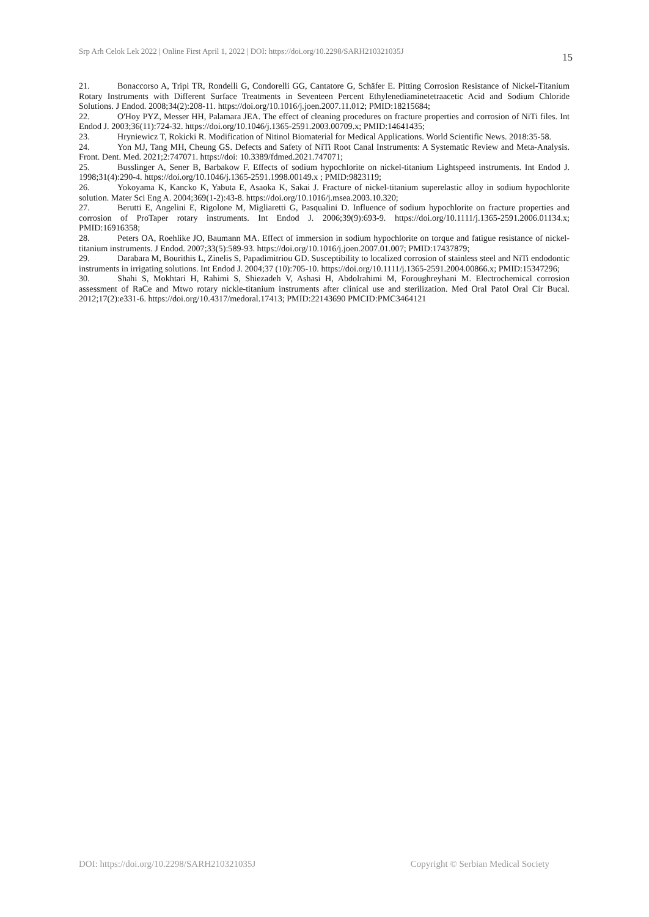Srp Arh Celok Lek 2022 | Online First April 1, 2022 | DOI: https://doi.org/10.2298/SARH210321035J
15
21. Bonaccorso A, Tripi TR, Rondelli G, Condorelli GG, Cantatore G, Schäfer E. Pitting Corrosion Resistance of Nickel-Titanium Rotary Instruments with Different Surface Treatments in Seventeen Percent Ethylenediaminetetraacetic Acid and Sodium Chloride Solutions. J Endod. 2008;34(2):208-11. https://doi.org/10.1016/j.joen.2007.11.012; PMID:18215684;
22. O'Hoy PYZ, Messer HH, Palamara JEA. The effect of cleaning procedures on fracture properties and corrosion of NiTi files. Int Endod J. 2003;36(11):724-32. https://doi.org/10.1046/j.1365-2591.2003.00709.x; PMID:14641435;
23. Hryniewicz T, Rokicki R. Modification of Nitinol Biomaterial for Medical Applications. World Scientific News. 2018:35-58.
24. Yon MJ, Tang MH, Cheung GS. Defects and Safety of NiTi Root Canal Instruments: A Systematic Review and Meta-Analysis. Front. Dent. Med. 2021;2:747071. https://doi: 10.3389/fdmed.2021.747071;
25. Busslinger A, Sener B, Barbakow F. Effects of sodium hypochlorite on nickel-titanium Lightspeed instruments. Int Endod J. 1998;31(4):290-4. https://doi.org/10.1046/j.1365-2591.1998.00149.x ; PMID:9823119;
26. Yokoyama K, Kancko K, Yabuta E, Asaoka K, Sakai J. Fracture of nickel-titanium superelastic alloy in sodium hypochlorite solution. Mater Sci Eng A. 2004;369(1-2):43-8. https://doi.org/10.1016/j.msea.2003.10.320;
27. Berutti E, Angelini E, Rigolone M, Migliaretti G, Pasqualini D. Influence of sodium hypochlorite on fracture properties and corrosion of ProTaper rotary instruments. Int Endod J. 2006;39(9):693-9. https://doi.org/10.1111/j.1365-2591.2006.01134.x; PMID:16916358;
28. Peters OA, Roehlike JO, Baumann MA. Effect of immersion in sodium hypochlorite on torque and fatigue resistance of nickel-titanium instruments. J Endod. 2007;33(5):589-93. https://doi.org/10.1016/j.joen.2007.01.007; PMID:17437879;
29. Darabara M, Bourithis L, Zinelis S, Papadimitriou GD. Susceptibility to localized corrosion of stainless steel and NiTi endodontic instruments in irrigating solutions. Int Endod J. 2004;37 (10):705-10. https://doi.org/10.1111/j.1365-2591.2004.00866.x; PMID:15347296;
30. Shahi S, Mokhtari H, Rahimi S, Shiezadeh V, Ashasi H, Abdolrahimi M, Foroughreyhani M. Electrochemical corrosion assessment of RaCe and Mtwo rotary nickle-titanium instruments after clinical use and sterilization. Med Oral Patol Oral Cir Bucal. 2012;17(2):e331-6. https://doi.org/10.4317/medoral.17413; PMID:22143690 PMCID:PMC3464121
DOI: https://doi.org/10.2298/SARH210321035J
Copyright © Serbian Medical Society